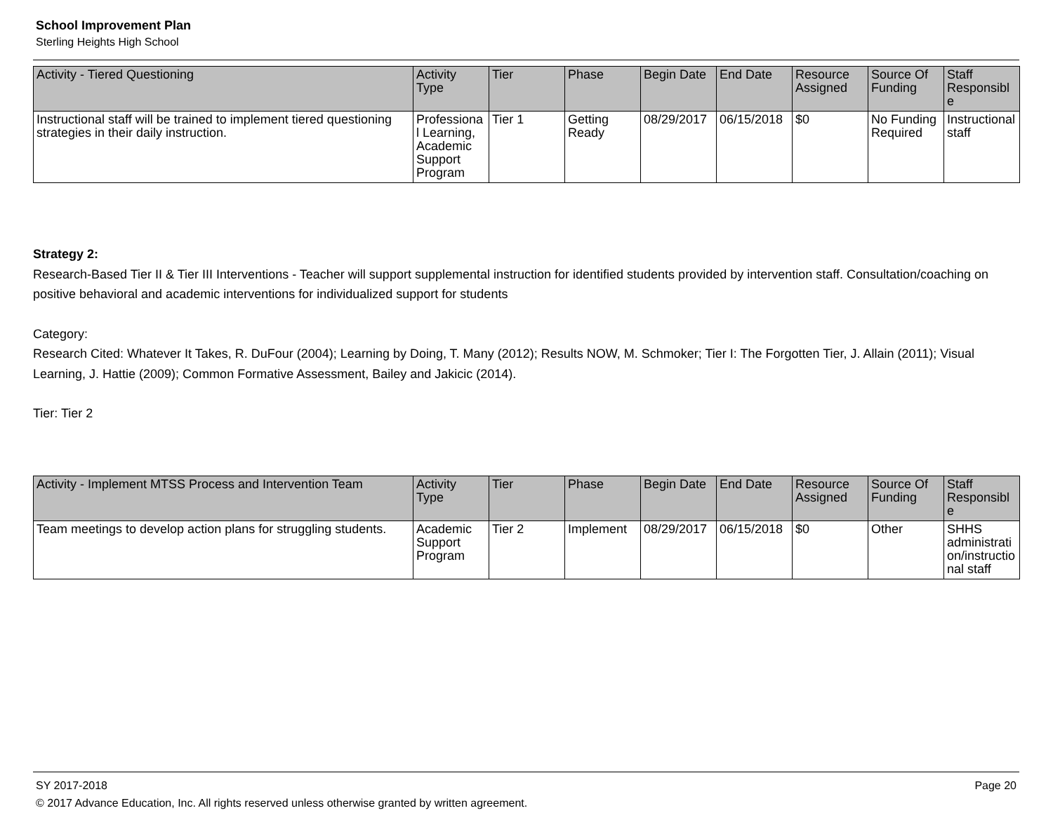School Improvement Plan
Sterling Heights High School
| Activity - Tiered Questioning | Activity Type | Tier | Phase | Begin Date | End Date | Resource Assigned | Source Of Funding | Staff Responsible |
| --- | --- | --- | --- | --- | --- | --- | --- | --- |
| Instructional staff will be trained to implement tiered questioning strategies in their daily instruction. | Professional Learning, Academic Support Program | Tier 1 | Getting Ready | 08/29/2017 | 06/15/2018 | $0 | No Funding Required | Instructional staff |
Strategy 2:
Research-Based Tier II & Tier III Interventions - Teacher will support supplemental instruction for identified students provided by intervention staff. Consultation/coaching on positive behavioral and academic interventions for individualized support for students
Category:
Research Cited: Whatever It Takes, R. DuFour (2004); Learning by Doing, T. Many (2012); Results NOW, M. Schmoker; Tier I: The Forgotten Tier, J. Allain (2011); Visual Learning, J. Hattie (2009); Common Formative Assessment, Bailey and Jakicic (2014).
Tier: Tier 2
| Activity - Implement MTSS Process and Intervention Team | Activity Type | Tier | Phase | Begin Date | End Date | Resource Assigned | Source Of Funding | Staff Responsible |
| --- | --- | --- | --- | --- | --- | --- | --- | --- |
| Team meetings to develop action plans for struggling students. | Academic Support Program | Tier 2 | Implement | 08/29/2017 | 06/15/2018 | $0 | Other | SHHS administration/instructional staff |
SY 2017-2018 Page 20
© 2017 Advance Education, Inc. All rights reserved unless otherwise granted by written agreement.